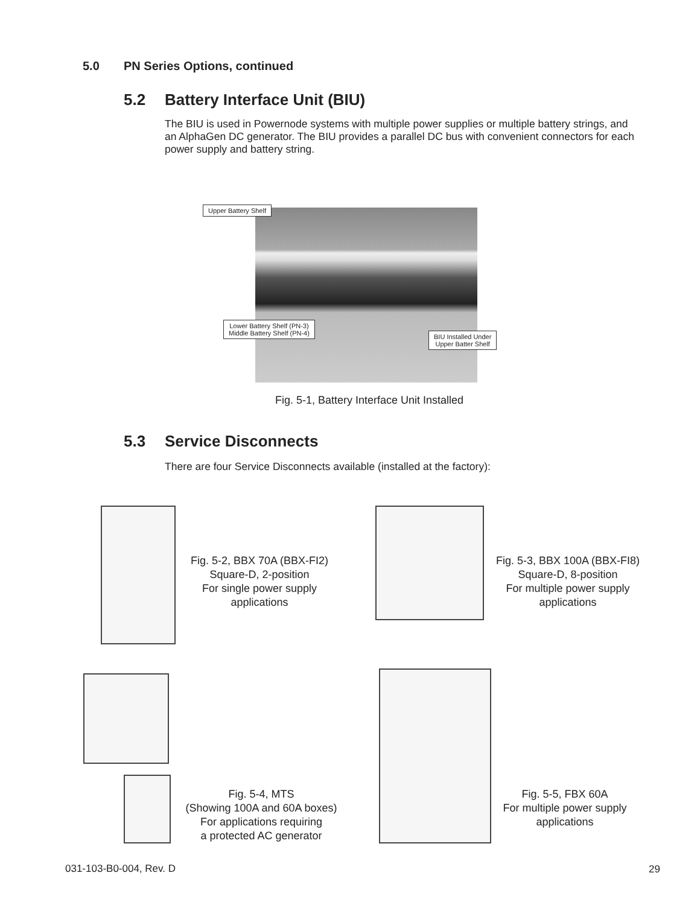5.0 PN Series Options, continued
5.2 Battery Interface Unit (BIU)
The BIU is used in Powernode systems with multiple power supplies or multiple battery strings, and an AlphaGen DC generator. The BIU provides a parallel DC bus with convenient connectors for each power supply and battery string.
Upper Battery Shelf
Lower Battery Shelf (PN-3)
Middle Battery Shelf (PN-4)
BIU Installed Under
Upper Batter Shelf
Fig. 5-1, Battery Interface Unit Installed
5.3 Service Disconnects
There are four Service Disconnects available (installed at the factory):
Fig. 5-2, BBX 70A (BBX-FI2)
Square-D, 2-position
For single power supply
applications
Fig. 5-3, BBX 100A (BBX-FI8)
Square-D, 8-position
For multiple power supply
applications
Fig. 5-4, MTS
(Showing 100A and 60A boxes)
For applications requiring
a protected AC generator
Fig. 5-5, FBX 60A
For multiple power supply
applications
031-103-B0-004, Rev. D 29